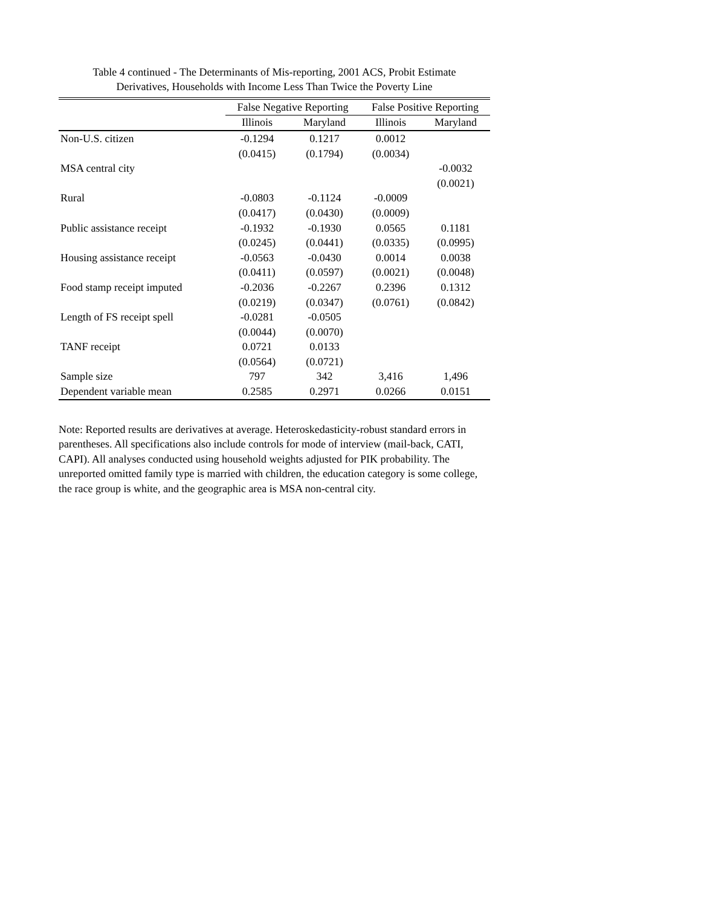Table 4 continued - The Determinants of Mis-reporting, 2001 ACS, Probit Estimate
Derivatives, Households with Income Less Than Twice the Poverty Line
| | False Negative Reporting | | False Positive Reporting | |
| --- | --- | --- | --- | --- |
| | Illinois | Maryland | Illinois | Maryland |
| Non-U.S. citizen | -0.1294 | 0.1217 | 0.0012 | |
| | (0.0415) | (0.1794) | (0.0034) | |
| MSA central city | | | | -0.0032 |
| | | | | (0.0021) |
| Rural | -0.0803 | -0.1124 | -0.0009 | |
| | (0.0417) | (0.0430) | (0.0009) | |
| Public assistance receipt | -0.1932 | -0.1930 | 0.0565 | 0.1181 |
| | (0.0245) | (0.0441) | (0.0335) | (0.0995) |
| Housing assistance receipt | -0.0563 | -0.0430 | 0.0014 | 0.0038 |
| | (0.0411) | (0.0597) | (0.0021) | (0.0048) |
| Food stamp receipt imputed | -0.2036 | -0.2267 | 0.2396 | 0.1312 |
| | (0.0219) | (0.0347) | (0.0761) | (0.0842) |
| Length of FS receipt spell | -0.0281 | -0.0505 | | |
| | (0.0044) | (0.0070) | | |
| TANF receipt | 0.0721 | 0.0133 | | |
| | (0.0564) | (0.0721) | | |
| Sample size | 797 | 342 | 3,416 | 1,496 |
| Dependent variable mean | 0.2585 | 0.2971 | 0.0266 | 0.0151 |
Note: Reported results are derivatives at average. Heteroskedasticity-robust standard errors in parentheses. All specifications also include controls for mode of interview (mail-back, CATI, CAPI). All analyses conducted using household weights adjusted for PIK probability. The unreported omitted family type is married with children, the education category is some college, the race group is white, and the geographic area is MSA non-central city.